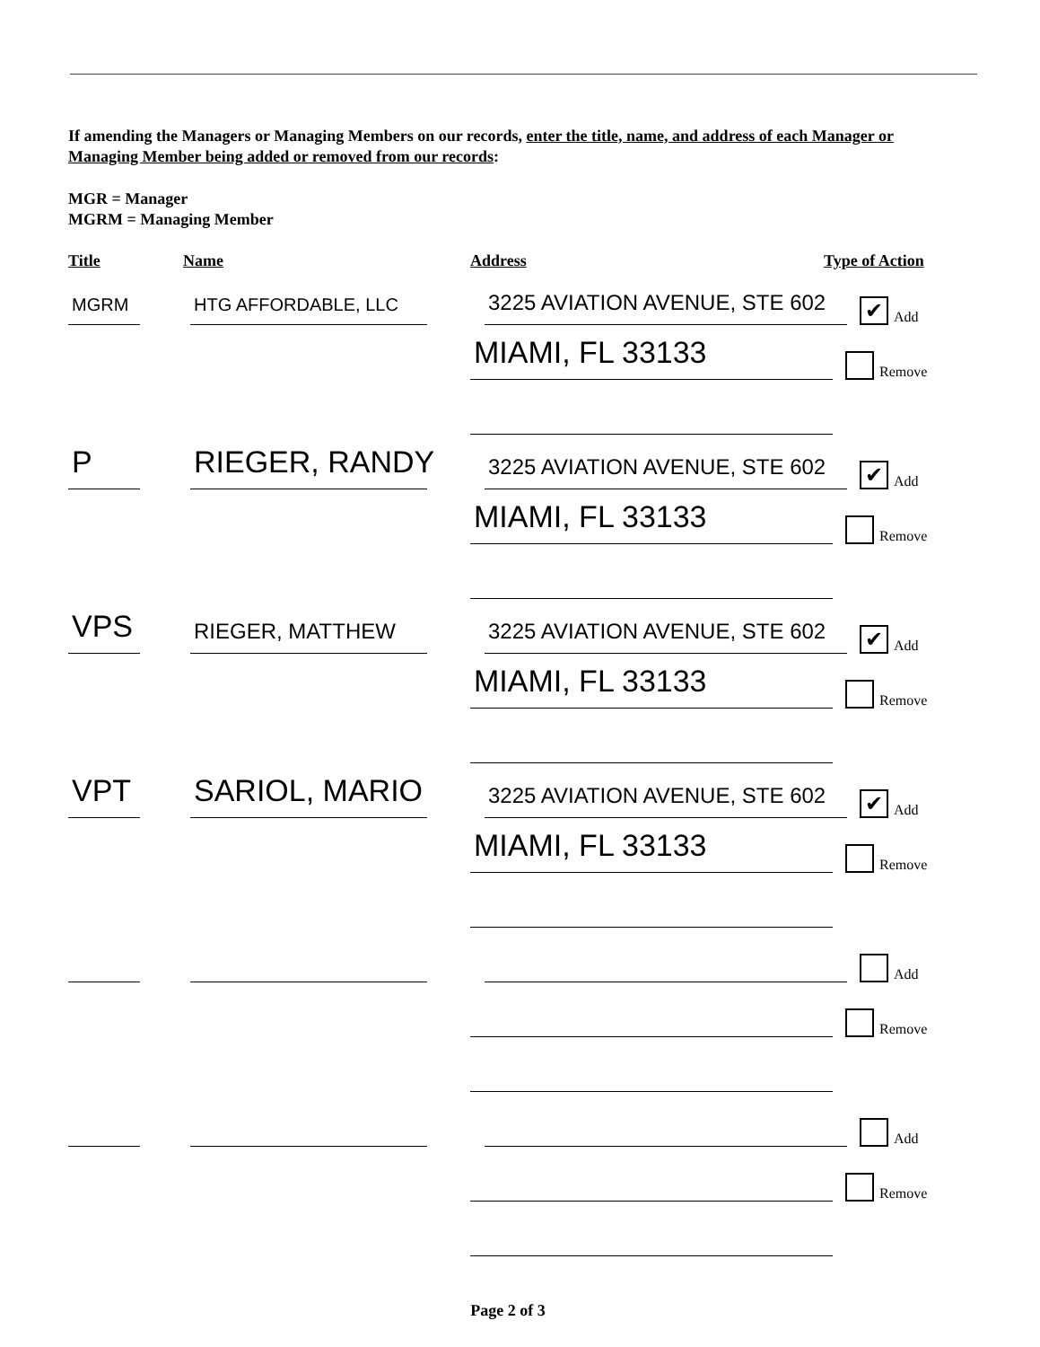If amending the Managers or Managing Members on our records, enter the title, name, and address of each Manager or Managing Member being added or removed from our records:
MGR = Manager
MGRM = Managing Member
Title Name Address Type of Action
MGRM
HTG AFFORDABLE, LLC
3225 AVIATION AVENUE, STE 602
✔
Add
MIAMI, FL 33133
Remove
P
RIEGER, RANDY
3225 AVIATION AVENUE, STE 602
✔
Add
MIAMI, FL 33133
Remove
VPS
RIEGER, MATTHEW
3225 AVIATION AVENUE, STE 602
✔
Add
MIAMI, FL 33133
Remove
VPT
SARIOL, MARIO
3225 AVIATION AVENUE, STE 602
✔
Add
MIAMI, FL 33133
Remove
Add
Remove
Add
Remove
Page 2 of 3